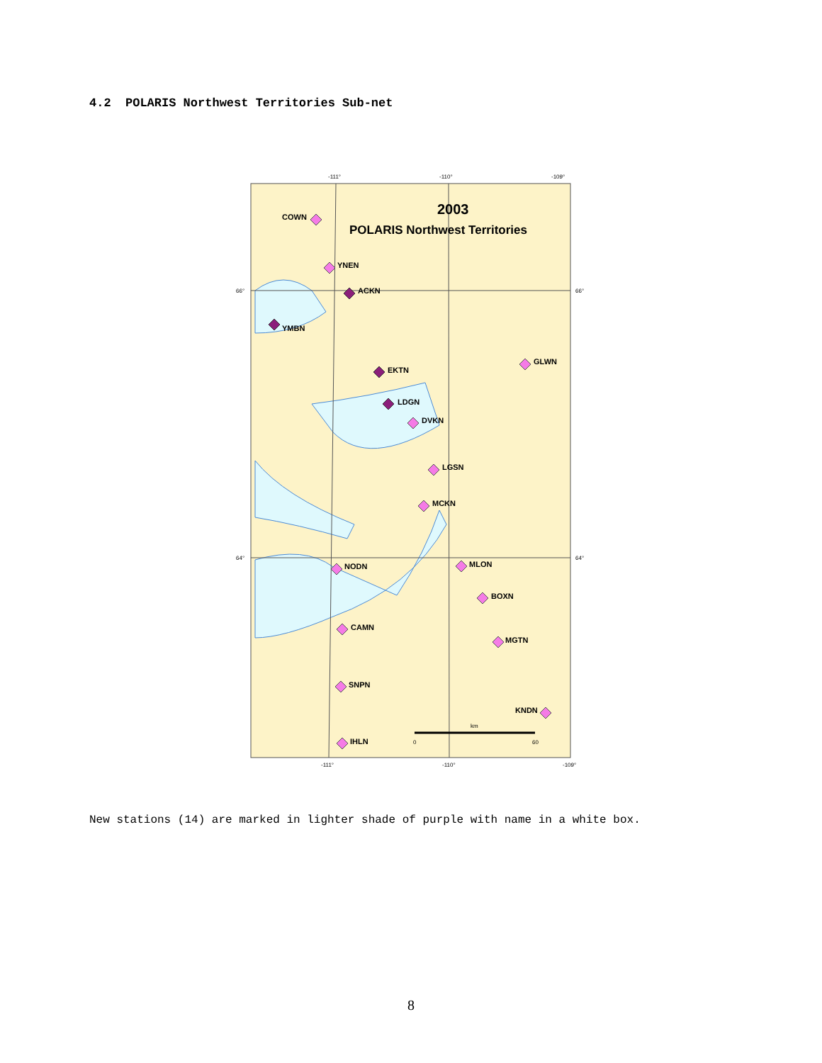4.2 POLARIS Northwest Territories Sub-net
2003
POLARIS Northwest Territories
-111°
-110°
-109°
-111°
-110°
-109°
66°
66°
64°
64°
COWN
YNEN
ACKN
YMBN
EKTN
GLWN
LDGN
DVKN
LGSN
MCKN
NODN
MLON
BOXN
CAMN
MGTN
SNPN
KNDN
IHLN
km
0
60
New stations (14) are marked in lighter shade of purple with name in a white box.
8